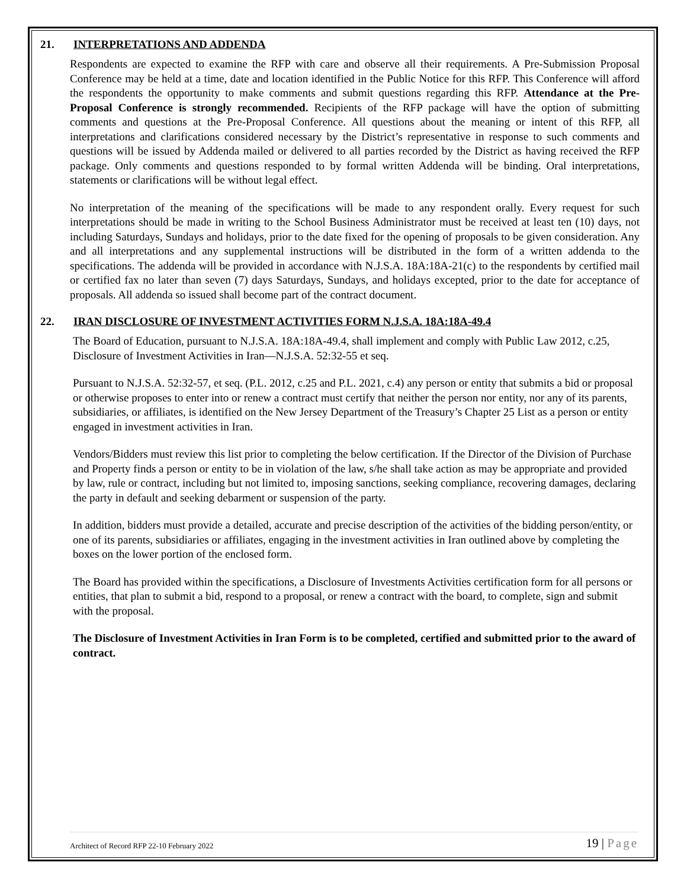21. INTERPRETATIONS AND ADDENDA
Respondents are expected to examine the RFP with care and observe all their requirements. A Pre-Submission Proposal Conference may be held at a time, date and location identified in the Public Notice for this RFP. This Conference will afford the respondents the opportunity to make comments and submit questions regarding this RFP. Attendance at the Pre-Proposal Conference is strongly recommended. Recipients of the RFP package will have the option of submitting comments and questions at the Pre-Proposal Conference. All questions about the meaning or intent of this RFP, all interpretations and clarifications considered necessary by the District’s representative in response to such comments and questions will be issued by Addenda mailed or delivered to all parties recorded by the District as having received the RFP package. Only comments and questions responded to by formal written Addenda will be binding. Oral interpretations, statements or clarifications will be without legal effect.
No interpretation of the meaning of the specifications will be made to any respondent orally. Every request for such interpretations should be made in writing to the School Business Administrator must be received at least ten (10) days, not including Saturdays, Sundays and holidays, prior to the date fixed for the opening of proposals to be given consideration. Any and all interpretations and any supplemental instructions will be distributed in the form of a written addenda to the specifications. The addenda will be provided in accordance with N.J.S.A. 18A:18A-21(c) to the respondents by certified mail or certified fax no later than seven (7) days Saturdays, Sundays, and holidays excepted, prior to the date for acceptance of proposals. All addenda so issued shall become part of the contract document.
22. IRAN DISCLOSURE OF INVESTMENT ACTIVITIES FORM N.J.S.A. 18A:18A-49.4
The Board of Education, pursuant to N.J.S.A. 18A:18A-49.4, shall implement and comply with Public Law 2012, c.25, Disclosure of Investment Activities in Iran—N.J.S.A. 52:32-55 et seq.
Pursuant to N.J.S.A. 52:32-57, et seq. (P.L. 2012, c.25 and P.L. 2021, c.4) any person or entity that submits a bid or proposal or otherwise proposes to enter into or renew a contract must certify that neither the person nor entity, nor any of its parents, subsidiaries, or affiliates, is identified on the New Jersey Department of the Treasury’s Chapter 25 List as a person or entity engaged in investment activities in Iran.
Vendors/Bidders must review this list prior to completing the below certification. If the Director of the Division of Purchase and Property finds a person or entity to be in violation of the law, s/he shall take action as may be appropriate and provided by law, rule or contract, including but not limited to, imposing sanctions, seeking compliance, recovering damages, declaring the party in default and seeking debarment or suspension of the party.
In addition, bidders must provide a detailed, accurate and precise description of the activities of the bidding person/entity, or one of its parents, subsidiaries or affiliates, engaging in the investment activities in Iran outlined above by completing the boxes on the lower portion of the enclosed form.
The Board has provided within the specifications, a Disclosure of Investments Activities certification form for all persons or entities, that plan to submit a bid, respond to a proposal, or renew a contract with the board, to complete, sign and submit with the proposal.
The Disclosure of Investment Activities in Iran Form is to be completed, certified and submitted prior to the award of contract.
Architect of Record RFP 22-10 February 2022 19 | Page